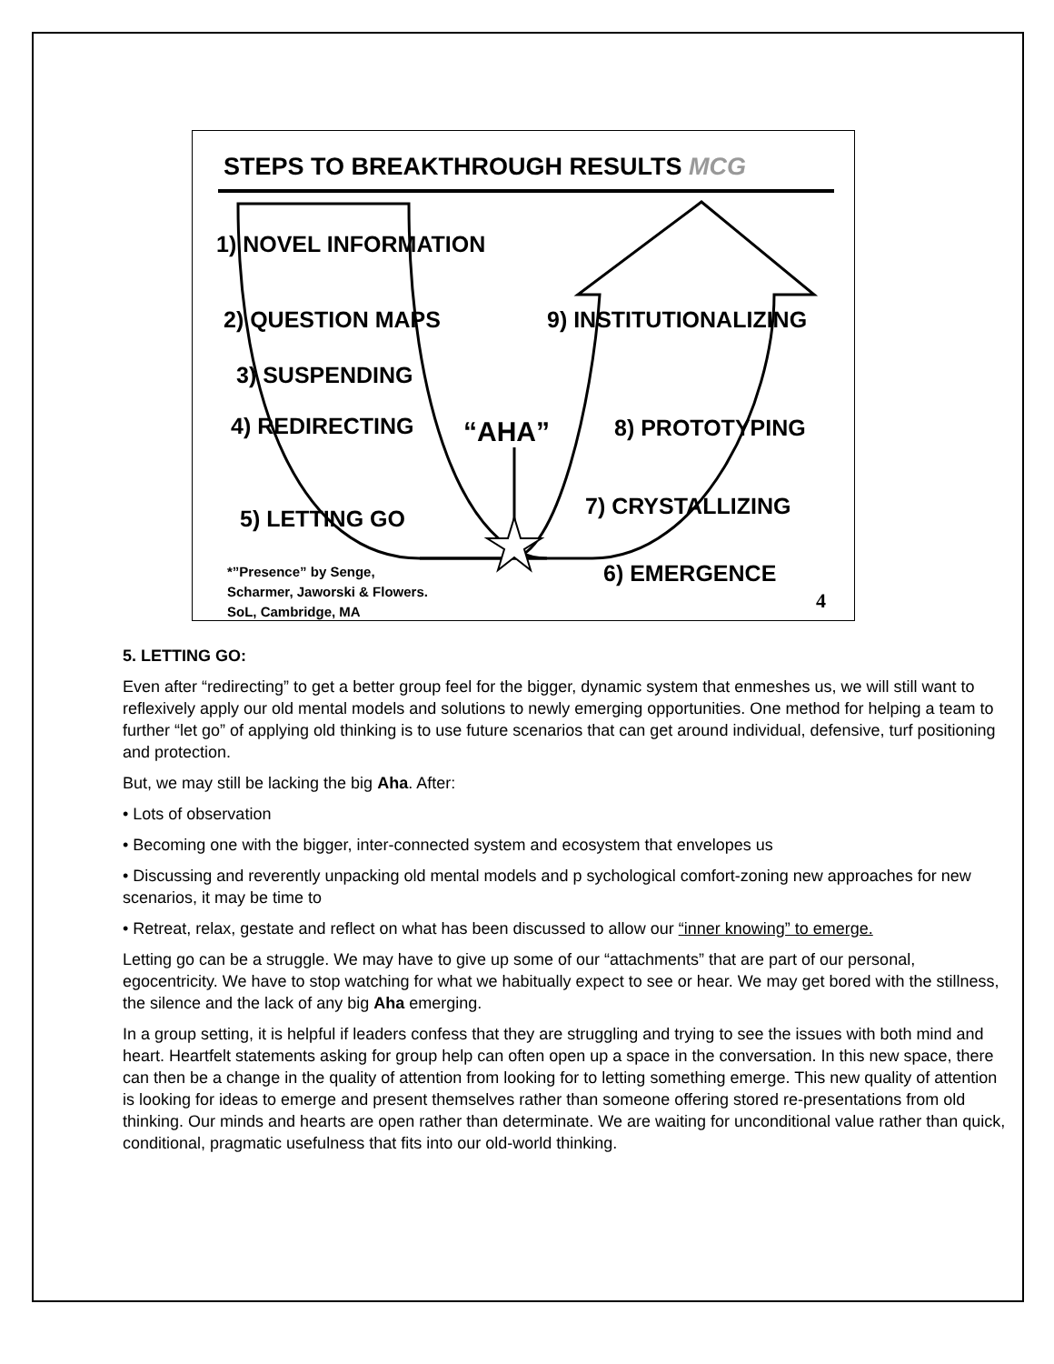STEPS TO BREAKTHROUGH RESULTS MCG
1) NOVEL INFORMATION
2) QUESTION MAPS 9) INSTITUTIONALIZING
3) SUSPENDING
4) REDIRECTING “AHA” 8) PROTOTYPING
7) CRYSTALLIZING
5) LETTING GO
*”Presence” by Senge,
Scharmer, Jaworski & Flowers.
SoL, Cambridge, MA
6) EMERGENCE
4
5. LETTING GO:
Even after “redirecting” to get a better group feel for the bigger, dynamic system that enmeshes us, we will still want to reflexively apply our old mental models and solutions to newly emerging opportunities. One method for helping a team to further “let go” of applying old thinking is to use future scenarios that can get around individual, defensive, turf positioning and protection.
But, we may still be lacking the big Aha. After:
• Lots of observation
• Becoming one with the bigger, inter-connected system and ecosystem that envelopes us
• Discussing and reverently unpacking old mental models and p sychological comfort-zoning new approaches for new scenarios, it may be time to
• Retreat, relax, gestate and reflect on what has been discussed to allow our “inner knowing” to emerge.
Letting go can be a struggle. We may have to give up some of our “attachments” that are part of our personal, egocentricity. We have to stop watching for what we habitually expect to see or hear. We may get bored with the stillness, the silence and the lack of any big Aha emerging.
In a group setting, it is helpful if leaders confess that they are struggling and trying to see the issues with both mind and heart. Heartfelt statements asking for group help can often open up a space in the conversation. In this new space, there can then be a change in the quality of attention from looking for to letting something emerge. This new quality of attention is looking for ideas to emerge and present themselves rather than someone offering stored re-presentations from old thinking. Our minds and hearts are open rather than determinate. We are waiting for unconditional value rather than quick, conditional, pragmatic usefulness that fits into our old-world thinking.